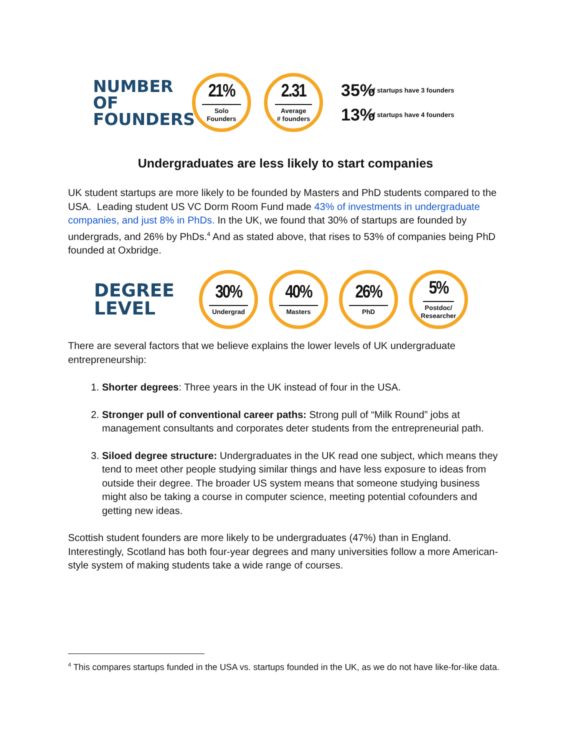NUMBER
OF
FOUNDERS
21%
Solo
Founders
2.31
Average
# founders
35% of startups have 3 founders
13% of startups have 4 founders
Undergraduates are less likely to start companies
UK student startups are more likely to be founded by Masters and PhD students compared to the USA. Leading student US VC Dorm Room Fund made 43% of investments in undergraduate companies, and just 8% in PhDs. In the UK, we found that 30% of startups are founded by undergrads, and 26% by PhDs.<sup>4</sup> And as stated above, that rises to 53% of companies being PhD founded at Oxbridge.
DEGREE
LEVEL
30%
Undergrad
40%
Masters
26%
PhD
5%
Postdoc/
Researcher
There are several factors that we believe explains the lower levels of UK undergraduate entrepreneurship:
1. Shorter degrees: Three years in the UK instead of four in the USA.
2. Stronger pull of conventional career paths: Strong pull of “Milk Round” jobs at management consultants and corporates deter students from the entrepreneurial path.
3. Siloed degree structure: Undergraduates in the UK read one subject, which means they tend to meet other people studying similar things and have less exposure to ideas from outside their degree. The broader US system means that someone studying business might also be taking a course in computer science, meeting potential cofounders and getting new ideas.
Scottish student founders are more likely to be undergraduates (47%) than in England. Interestingly, Scotland has both four-year degrees and many universities follow a more American-style system of making students take a wide range of courses.
<sup>4</sup> This compares startups funded in the USA vs. startups founded in the UK, as we do not have like-for-like data.